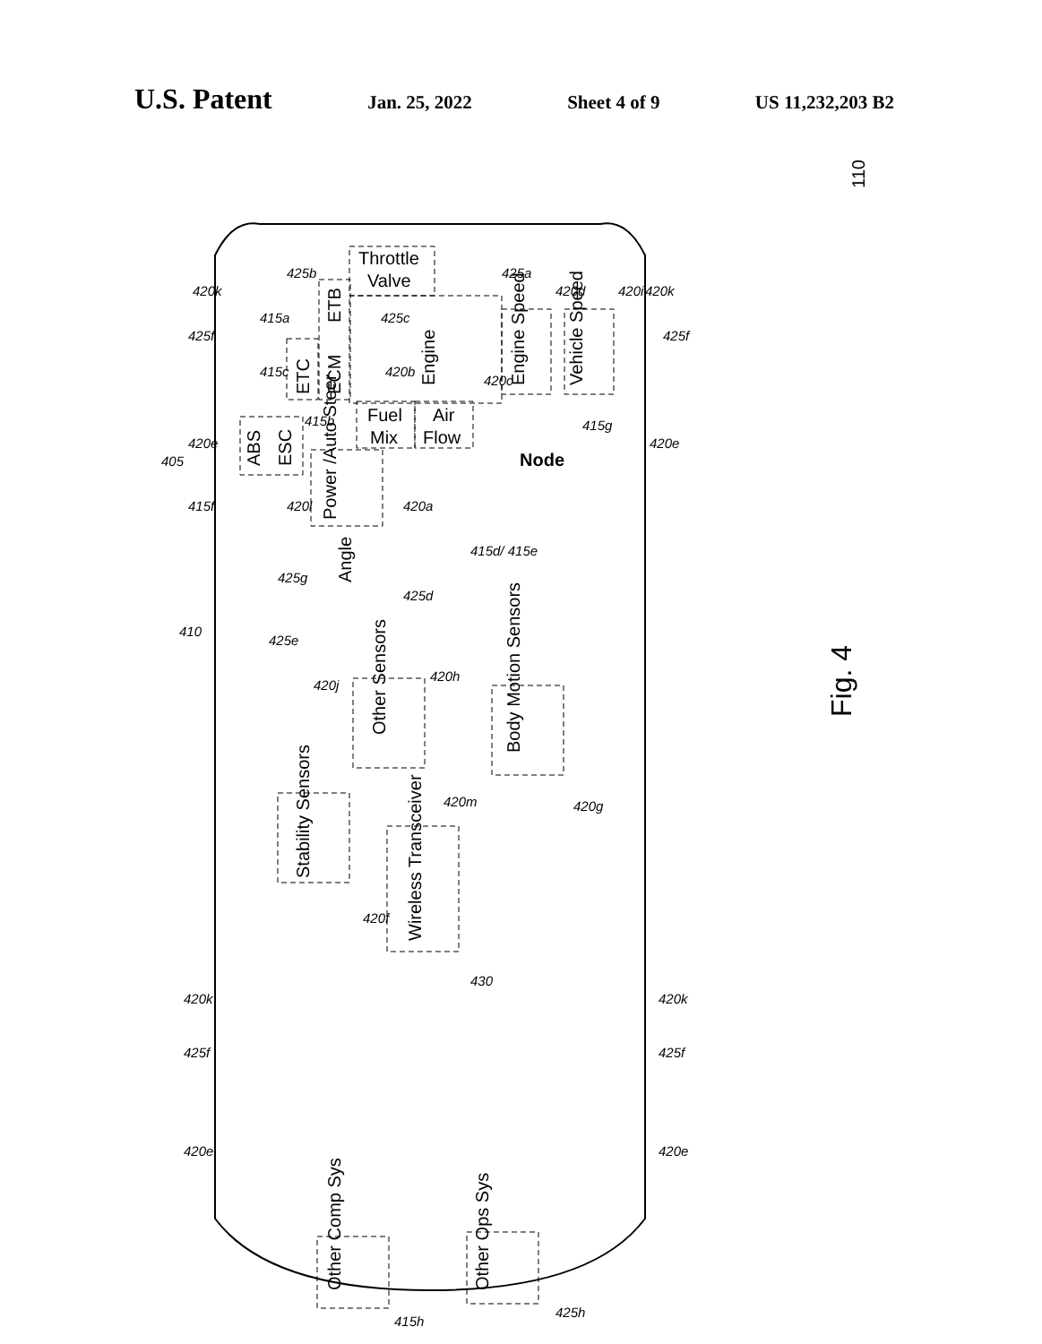U.S. Patent
Jan. 25, 2022 Sheet 4 of 9 US 11,232,203 B2
Other Sensors
Body Motion Sensors
Stability Sensors
Wireless Transceiver
Other Comp Sys
Other Ops Sys
Engine
Engine Speed
Vehicle Speed
ETC
ECM
ETB
ABS
ESC
Power /Auto Steer
Angle
Fig. 4
110
Throttle
Valve
Fuel
Mix
Air
Flow
Node
420k
420k
420k
420k
425f
425f
425f
425f
420e
420e
420e
420e
405
415f
410
415c
415a
425b
415b
425c
420b
420c
425a
420d
420i
415g
420l
420a
415d/ 415e
425g
425d
425e
420j
420h
420m
420g
420f
430
415h
425h